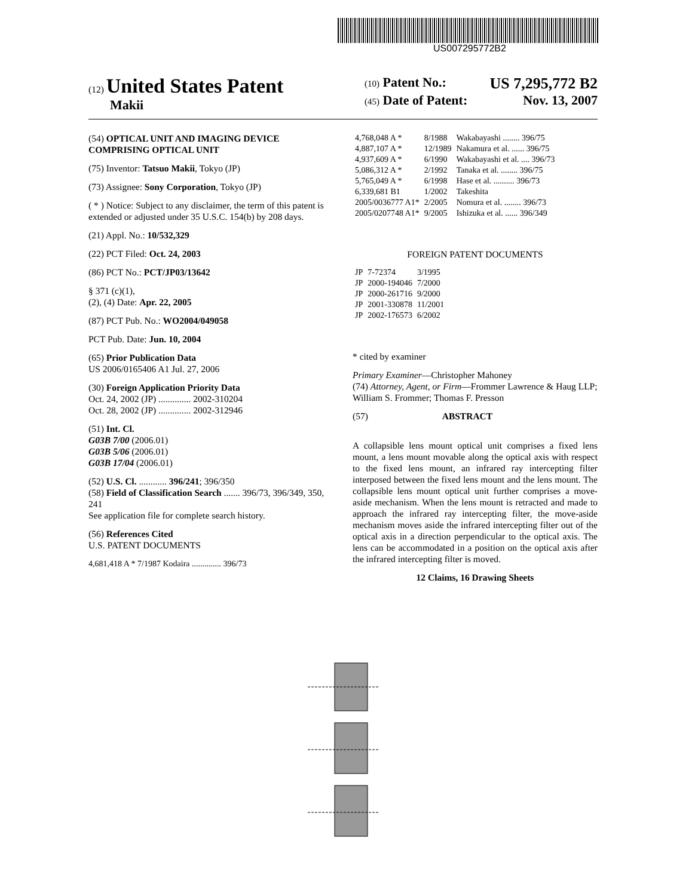US007295772B2
(12) United States Patent
Makii
(10) Patent No.: US 7,295,772 B2
(45) Date of Patent: Nov. 13, 2007
(54) OPTICAL UNIT AND IMAGING DEVICE COMPRISING OPTICAL UNIT
(75) Inventor: Tatsuo Makii, Tokyo (JP)
(73) Assignee: Sony Corporation, Tokyo (JP)
( * ) Notice: Subject to any disclaimer, the term of this patent is extended or adjusted under 35 U.S.C. 154(b) by 208 days.
(21) Appl. No.: 10/532,329
(22) PCT Filed: Oct. 24, 2003
(86) PCT No.: PCT/JP03/13642
§ 371 (c)(1),
(2), (4) Date: Apr. 22, 2005
(87) PCT Pub. No.: WO2004/049058
PCT Pub. Date: Jun. 10, 2004
(65) Prior Publication Data
US 2006/0165406 A1 Jul. 27, 2006
(30) Foreign Application Priority Data
Oct. 24, 2002 (JP) .............. 2002-310204
Oct. 28, 2002 (JP) .............. 2002-312946
(51) Int. Cl.
G03B 7/00 (2006.01)
G03B 5/06 (2006.01)
G03B 17/04 (2006.01)
(52) U.S. Cl. ............ 396/241; 396/350
(58) Field of Classification Search ....... 396/73, 396/349, 350, 241
See application file for complete search history.
(56) References Cited
U.S. PATENT DOCUMENTS
4,681,418 A * 7/1987 Kodaira .............. 396/73
| 4,768,048 A * | 8/1988 | Wakabayashi ........ 396/75 |
| 4,887,107 A * | 12/1989 | Nakamura et al. ...... 396/75 |
| 4,937,609 A * | 6/1990 | Wakabayashi et al. .... 396/73 |
| 5,086,312 A * | 2/1992 | Tanaka et al. ........ 396/75 |
| 5,765,049 A * | 6/1998 | Hase et al. .......... 396/73 |
| 6,339,681 B1 | 1/2002 | Takeshita |
| 2005/0036777 A1* | 2/2005 | Nomura et al. ........ 396/73 |
| 2005/0207748 A1* | 9/2005 | Ishizuka et al. ...... 396/349 |
FOREIGN PATENT DOCUMENTS
| JP | 7-72374 | 3/1995 |
| JP | 2000-194046 | 7/2000 |
| JP | 2000-261716 | 9/2000 |
| JP | 2001-330878 | 11/2001 |
| JP | 2002-176573 | 6/2002 |
* cited by examiner
Primary Examiner—Christopher Mahoney
(74) Attorney, Agent, or Firm—Frommer Lawrence & Haug LLP; William S. Frommer; Thomas F. Presson
(57) ABSTRACT
A collapsible lens mount optical unit comprises a fixed lens mount, a lens mount movable along the optical axis with respect to the fixed lens mount, an infrared ray intercepting filter interposed between the fixed lens mount and the lens mount. The collapsible lens mount optical unit further comprises a move-aside mechanism. When the lens mount is retracted and made to approach the infrared ray intercepting filter, the move-aside mechanism moves aside the infrared intercepting filter out of the optical axis in a direction perpendicular to the optical axis. The lens can be accommodated in a position on the optical axis after the infrared intercepting filter is moved.
12 Claims, 16 Drawing Sheets